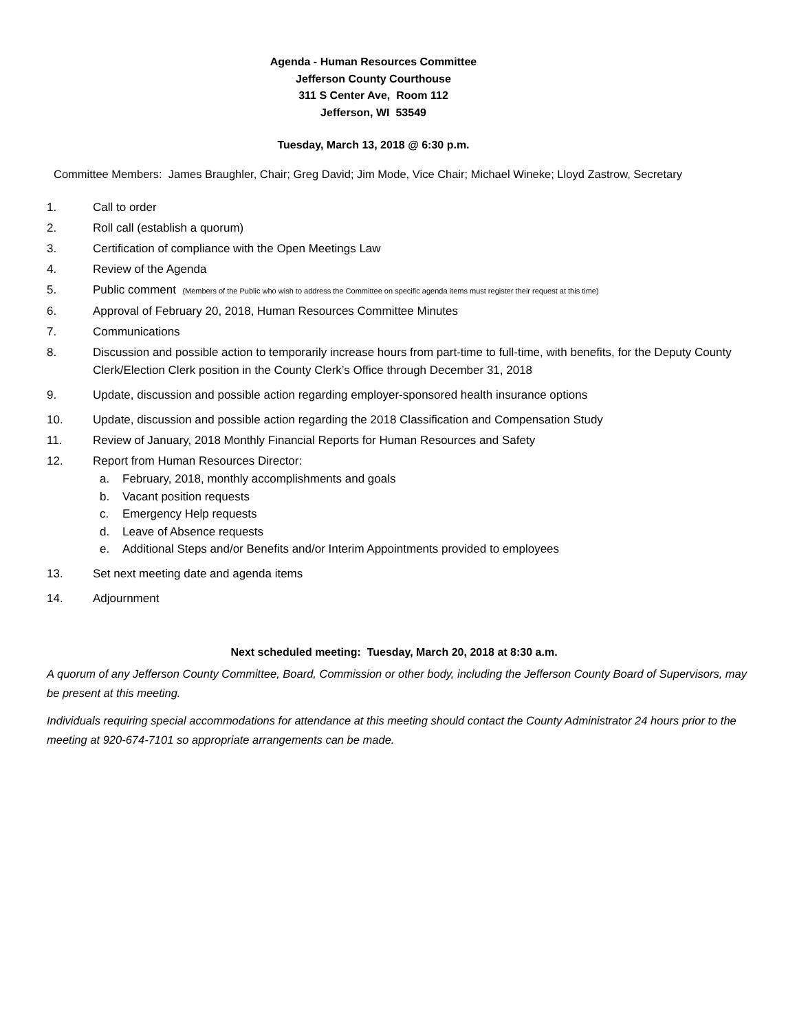Agenda - Human Resources Committee
Jefferson County Courthouse
311 S Center Ave, Room 112
Jefferson, WI 53549
Tuesday, March 13, 2018 @ 6:30 p.m.
Committee Members: James Braughler, Chair; Greg David; Jim Mode, Vice Chair; Michael Wineke; Lloyd Zastrow, Secretary
1. Call to order
2. Roll call (establish a quorum)
3. Certification of compliance with the Open Meetings Law
4. Review of the Agenda
5. Public comment (Members of the Public who wish to address the Committee on specific agenda items must register their request at this time)
6. Approval of February 20, 2018, Human Resources Committee Minutes
7. Communications
8. Discussion and possible action to temporarily increase hours from part-time to full-time, with benefits, for the Deputy County Clerk/Election Clerk position in the County Clerk’s Office through December 31, 2018
9. Update, discussion and possible action regarding employer-sponsored health insurance options
10. Update, discussion and possible action regarding the 2018 Classification and Compensation Study
11. Review of January, 2018 Monthly Financial Reports for Human Resources and Safety
12. Report from Human Resources Director:
a. February, 2018, monthly accomplishments and goals
b. Vacant position requests
c. Emergency Help requests
d. Leave of Absence requests
e. Additional Steps and/or Benefits and/or Interim Appointments provided to employees
13. Set next meeting date and agenda items
14. Adjournment
Next scheduled meeting: Tuesday, March 20, 2018 at 8:30 a.m.
A quorum of any Jefferson County Committee, Board, Commission or other body, including the Jefferson County Board of Supervisors, may be present at this meeting.
Individuals requiring special accommodations for attendance at this meeting should contact the County Administrator 24 hours prior to the meeting at 920-674-7101 so appropriate arrangements can be made.